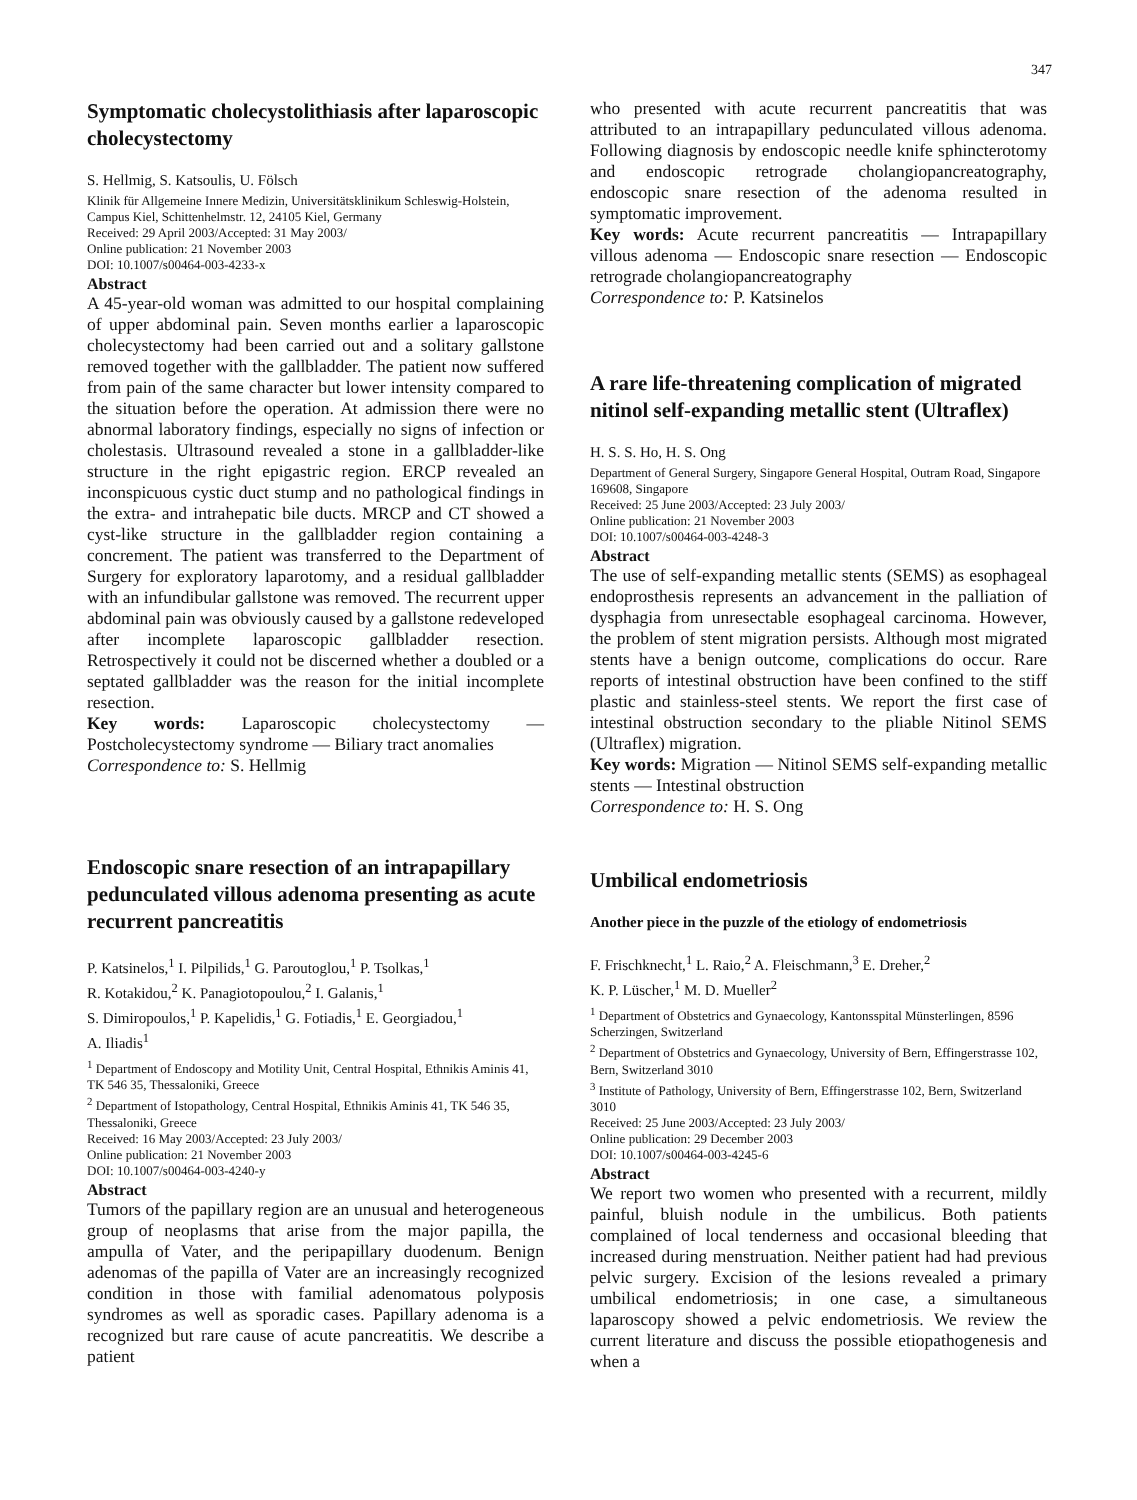347
Symptomatic cholecystolithiasis after laparoscopic cholecystectomy
S. Hellmig, S. Katsoulis, U. Fölsch
Klinik für Allgemeine Innere Medizin, Universitätsklinikum Schleswig-Holstein, Campus Kiel, Schittenhelmstr. 12, 24105 Kiel, Germany
Received: 29 April 2003/Accepted: 31 May 2003/
Online publication: 21 November 2003
DOI: 10.1007/s00464-003-4233-x
Abstract
A 45-year-old woman was admitted to our hospital complaining of upper abdominal pain. Seven months earlier a laparoscopic cholecystectomy had been carried out and a solitary gallstone removed together with the gallbladder. The patient now suffered from pain of the same character but lower intensity compared to the situation before the operation. At admission there were no abnormal laboratory findings, especially no signs of infection or cholestasis. Ultrasound revealed a stone in a gallbladder-like structure in the right epigastric region. ERCP revealed an inconspicuous cystic duct stump and no pathological findings in the extra- and intrahepatic bile ducts. MRCP and CT showed a cyst-like structure in the gallbladder region containing a concrement. The patient was transferred to the Department of Surgery for exploratory laparotomy, and a residual gallbladder with an infundibular gallstone was removed. The recurrent upper abdominal pain was obviously caused by a gallstone redeveloped after incomplete laparoscopic gallbladder resection. Retrospectively it could not be discerned whether a doubled or a septated gallbladder was the reason for the initial incomplete resection.
Key words: Laparoscopic cholecystectomy — Postcholecystectomy syndrome — Biliary tract anomalies
Correspondence to: S. Hellmig
Endoscopic snare resection of an intrapapillary pedunculated villous adenoma presenting as acute recurrent pancreatitis
P. Katsinelos,<sup>1</sup> I. Pilpilids,<sup>1</sup> G. Paroutoglou,<sup>1</sup> P. Tsolkas,<sup>1</sup>
R. Kotakidou,<sup>2</sup> K. Panagiotopoulou,<sup>2</sup> I. Galanis,<sup>1</sup>
S. Dimiropoulos,<sup>1</sup> P. Kapelidis,<sup>1</sup> G. Fotiadis,<sup>1</sup> E. Georgiadou,<sup>1</sup>
A. Iliadis<sup>1</sup>
<sup>1</sup> Department of Endoscopy and Motility Unit, Central Hospital, Ethnikis Aminis 41, TK 546 35, Thessaloniki, Greece
<sup>2</sup> Department of Istopathology, Central Hospital, Ethnikis Aminis 41, TK 546 35, Thessaloniki, Greece
Received: 16 May 2003/Accepted: 23 July 2003/
Online publication: 21 November 2003
DOI: 10.1007/s00464-003-4240-y
Abstract
Tumors of the papillary region are an unusual and heterogeneous group of neoplasms that arise from the major papilla, the ampulla of Vater, and the peripapillary duodenum. Benign adenomas of the papilla of Vater are an increasingly recognized condition in those with familial adenomatous polyposis syndromes as well as sporadic cases. Papillary adenoma is a recognized but rare cause of acute pancreatitis. We describe a patient
who presented with acute recurrent pancreatitis that was attributed to an intrapapillary pedunculated villous adenoma. Following diagnosis by endoscopic needle knife sphincterotomy and endoscopic retrograde cholangiopancreatography, endoscopic snare resection of the adenoma resulted in symptomatic improvement.
Key words: Acute recurrent pancreatitis — Intrapapillary villous adenoma — Endoscopic snare resection — Endoscopic retrograde cholangiopancreatography
Correspondence to: P. Katsinelos
A rare life-threatening complication of migrated nitinol self-expanding metallic stent (Ultraflex)
H. S. S. Ho, H. S. Ong
Department of General Surgery, Singapore General Hospital, Outram Road, Singapore 169608, Singapore
Received: 25 June 2003/Accepted: 23 July 2003/
Online publication: 21 November 2003
DOI: 10.1007/s00464-003-4248-3
Abstract
The use of self-expanding metallic stents (SEMS) as esophageal endoprosthesis represents an advancement in the palliation of dysphagia from unresectable esophageal carcinoma. However, the problem of stent migration persists. Although most migrated stents have a benign outcome, complications do occur. Rare reports of intestinal obstruction have been confined to the stiff plastic and stainless-steel stents. We report the first case of intestinal obstruction secondary to the pliable Nitinol SEMS (Ultraflex) migration.
Key words: Migration — Nitinol SEMS self-expanding metallic stents — Intestinal obstruction
Correspondence to: H. S. Ong
Umbilical endometriosis
Another piece in the puzzle of the etiology of endometriosis
F. Frischknecht,<sup>1</sup> L. Raio,<sup>2</sup> A. Fleischmann,<sup>3</sup> E. Dreher,<sup>2</sup>
K. P. Lüscher,<sup>1</sup> M. D. Mueller<sup>2</sup>
<sup>1</sup> Department of Obstetrics and Gynaecology, Kantonsspital Münsterlingen, 8596 Scherzingen, Switzerland
<sup>2</sup> Department of Obstetrics and Gynaecology, University of Bern, Effingerstrasse 102, Bern, Switzerland 3010
<sup>3</sup> Institute of Pathology, University of Bern, Effingerstrasse 102, Bern, Switzerland 3010
Received: 25 June 2003/Accepted: 23 July 2003/
Online publication: 29 December 2003
DOI: 10.1007/s00464-003-4245-6
Abstract
We report two women who presented with a recurrent, mildly painful, bluish nodule in the umbilicus. Both patients complained of local tenderness and occasional bleeding that increased during menstruation. Neither patient had had previous pelvic surgery. Excision of the lesions revealed a primary umbilical endometriosis; in one case, a simultaneous laparoscopy showed a pelvic endometriosis. We review the current literature and discuss the possible etiopathogenesis and when a